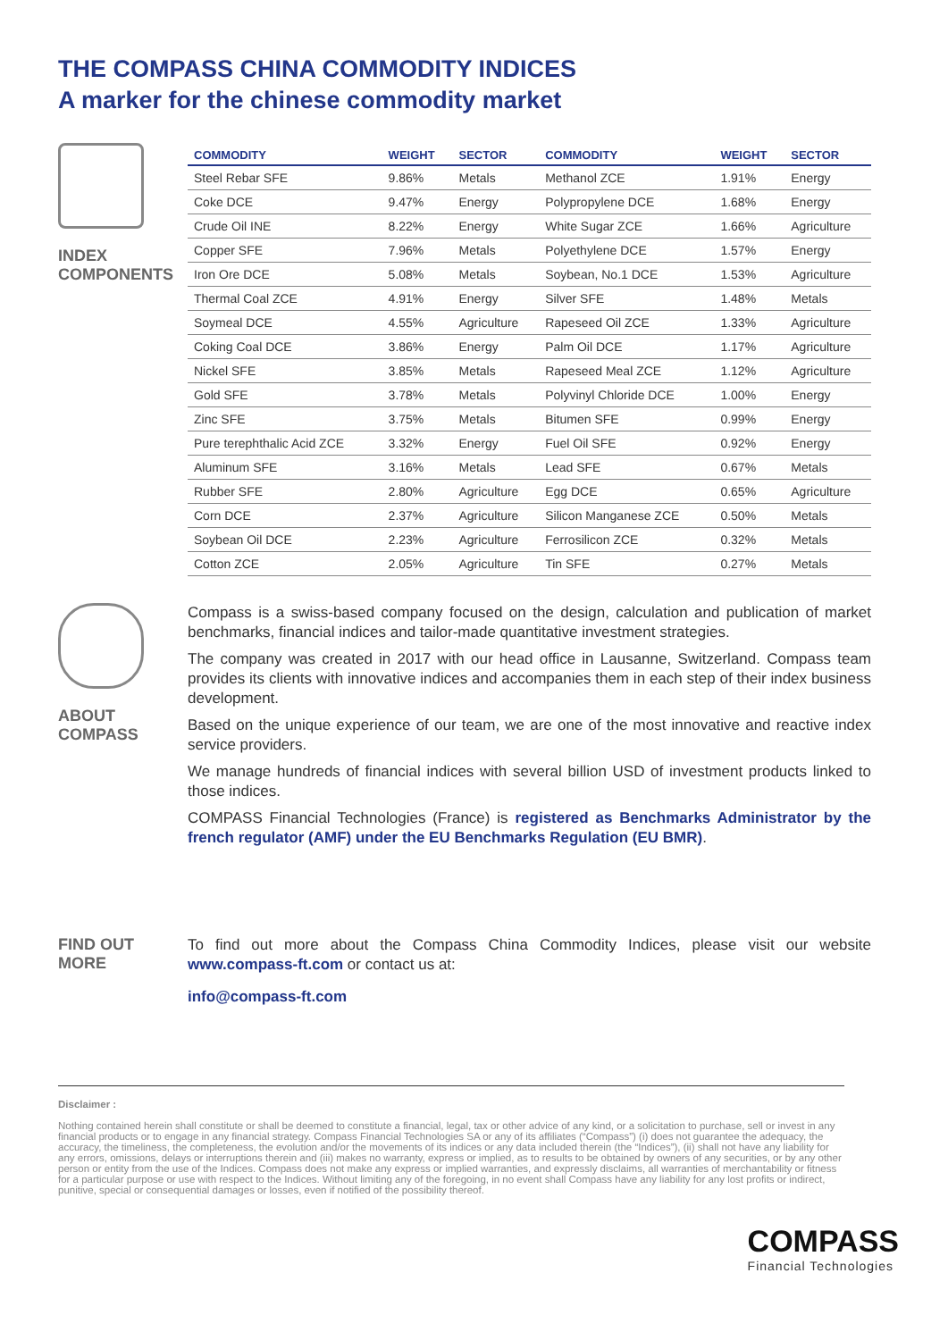THE COMPASS CHINA COMMODITY INDICES
A marker for the chinese commodity market
INDEX
COMPONENTS
| COMMODITY | WEIGHT | SECTOR | COMMODITY | WEIGHT | SECTOR |
| --- | --- | --- | --- | --- | --- |
| Steel Rebar SFE | 9.86% | Metals | Methanol ZCE | 1.91% | Energy |
| Coke DCE | 9.47% | Energy | Polypropylene DCE | 1.68% | Energy |
| Crude Oil INE | 8.22% | Energy | White Sugar ZCE | 1.66% | Agriculture |
| Copper SFE | 7.96% | Metals | Polyethylene DCE | 1.57% | Energy |
| Iron Ore DCE | 5.08% | Metals | Soybean, No.1 DCE | 1.53% | Agriculture |
| Thermal Coal ZCE | 4.91% | Energy | Silver SFE | 1.48% | Metals |
| Soymeal DCE | 4.55% | Agriculture | Rapeseed Oil ZCE | 1.33% | Agriculture |
| Coking Coal DCE | 3.86% | Energy | Palm Oil DCE | 1.17% | Agriculture |
| Nickel SFE | 3.85% | Metals | Rapeseed Meal ZCE | 1.12% | Agriculture |
| Gold SFE | 3.78% | Metals | Polyvinyl Chloride DCE | 1.00% | Energy |
| Zinc SFE | 3.75% | Metals | Bitumen SFE | 0.99% | Energy |
| Pure terephthalic Acid ZCE | 3.32% | Energy | Fuel Oil SFE | 0.92% | Energy |
| Aluminum SFE | 3.16% | Metals | Lead SFE | 0.67% | Metals |
| Rubber SFE | 2.80% | Agriculture | Egg DCE | 0.65% | Agriculture |
| Corn DCE | 2.37% | Agriculture | Silicon Manganese ZCE | 0.50% | Metals |
| Soybean Oil DCE | 2.23% | Agriculture | Ferrosilicon ZCE | 0.32% | Metals |
| Cotton ZCE | 2.05% | Agriculture | Tin SFE | 0.27% | Metals |
ABOUT
COMPASS
Compass is a swiss-based company focused on the design, calculation and publication of market benchmarks, financial indices and tailor-made quantitative investment strategies.
The company was created in 2017 with our head office in Lausanne, Switzerland. Compass team provides its clients with innovative indices and accompanies them in each step of their index business development.
Based on the unique experience of our team, we are one of the most innovative and reactive index service providers.
We manage hundreds of financial indices with several billion USD of investment products linked to those indices.
COMPASS Financial Technologies (France) is registered as Benchmarks Administrator by the french regulator (AMF) under the EU Benchmarks Regulation (EU BMR).
FIND OUT
MORE
To find out more about the Compass China Commodity Indices, please visit our website www.compass-ft.com or contact us at:
info@compass-ft.com
Disclaimer :
Nothing contained herein shall constitute or shall be deemed to constitute a financial, legal, tax or other advice of any kind, or a solicitation to purchase, sell or invest in any financial products or to engage in any financial strategy. Compass Financial Technologies SA or any of its affiliates (“Compass”) (i) does not guarantee the adequacy, the accuracy, the timeliness, the completeness, the evolution and/or the movements of its indices or any data included therein (the “Indices”), (ii) shall not have any liability for any errors, omissions, delays or interruptions therein and (iii) makes no warranty, express or implied, as to results to be obtained by owners of any securities, or by any other person or entity from the use of the Indices. Compass does not make any express or implied warranties, and expressly disclaims, all warranties of merchantability or fitness for a particular purpose or use with respect to the Indices. Without limiting any of the foregoing, in no event shall Compass have any liability for any lost profits or indirect, punitive, special or consequential damages or losses, even if notified of the possibility thereof.
COMPASS
Financial Technologies